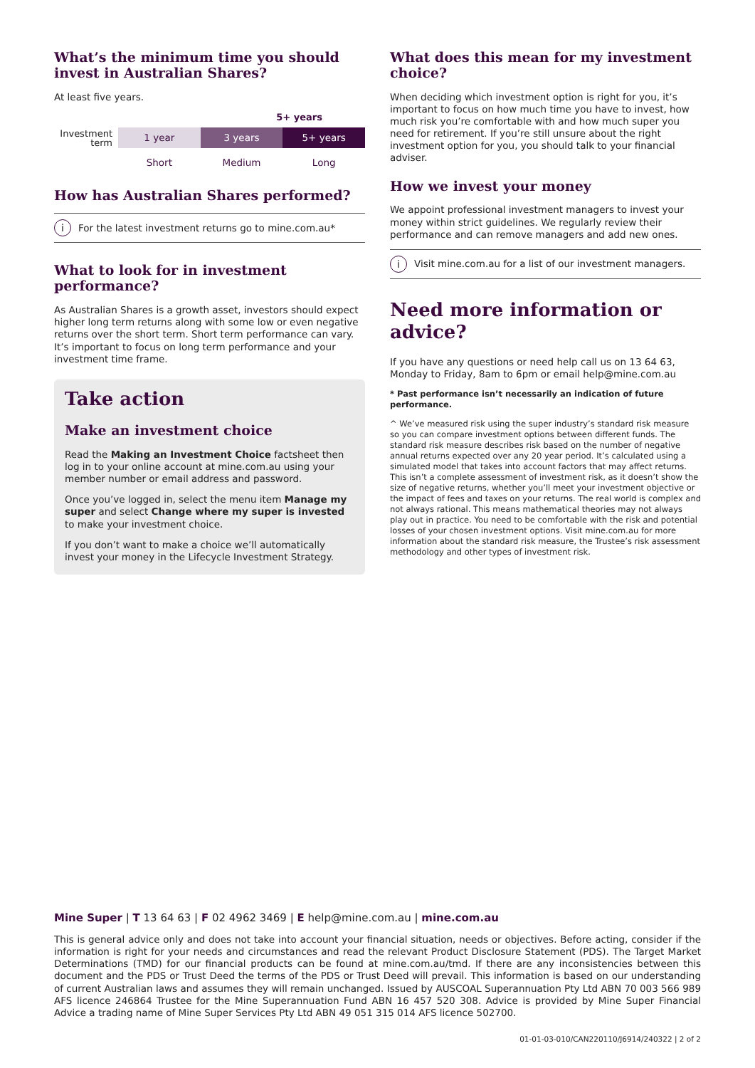What’s the minimum time you should invest in Australian Shares?
At least five years.
5+ years
Investment term
1 year 3 years 5+ years
Short Medium Long
How has Australian Shares performed?
i For the latest investment returns go to mine.com.au*
What to look for in investment performance?
As Australian Shares is a growth asset, investors should expect higher long term returns along with some low or even negative returns over the short term. Short term performance can vary. It’s important to focus on long term performance and your investment time frame.
Take action
Make an investment choice
Read the Making an Investment Choice factsheet then log in to your online account at mine.com.au using your member number or email address and password.
Once you’ve logged in, select the menu item Manage my super and select Change where my super is invested to make your investment choice.
If you don’t want to make a choice we’ll automatically invest your money in the Lifecycle Investment Strategy.
What does this mean for my investment choice?
When deciding which investment option is right for you, it’s important to focus on how much time you have to invest, how much risk you’re comfortable with and how much super you need for retirement. If you’re still unsure about the right investment option for you, you should talk to your financial adviser.
How we invest your money
We appoint professional investment managers to invest your money within strict guidelines. We regularly review their performance and can remove managers and add new ones.
i Visit mine.com.au for a list of our investment managers.
Need more information or advice?
If you have any questions or need help call us on 13 64 63, Monday to Friday, 8am to 6pm or email help@mine.com.au
* Past performance isn’t necessarily an indication of future performance.
^ We’ve measured risk using the super industry’s standard risk measure so you can compare investment options between different funds. The standard risk measure describes risk based on the number of negative annual returns expected over any 20 year period. It’s calculated using a simulated model that takes into account factors that may affect returns. This isn’t a complete assessment of investment risk, as it doesn’t show the size of negative returns, whether you’ll meet your investment objective or the impact of fees and taxes on your returns. The real world is complex and not always rational. This means mathematical theories may not always play out in practice. You need to be comfortable with the risk and potential losses of your chosen investment options. Visit mine.com.au for more information about the standard risk measure, the Trustee’s risk assessment methodology and other types of investment risk.
Mine Super | T 13 64 63 | F 02 4962 3469 | E help@mine.com.au | mine.com.au
This is general advice only and does not take into account your financial situation, needs or objectives. Before acting, consider if the information is right for your needs and circumstances and read the relevant Product Disclosure Statement (PDS). The Target Market Determinations (TMD) for our financial products can be found at mine.com.au/tmd. If there are any inconsistencies between this document and the PDS or Trust Deed the terms of the PDS or Trust Deed will prevail. This information is based on our understanding of current Australian laws and assumes they will remain unchanged. Issued by AUSCOAL Superannuation Pty Ltd ABN 70 003 566 989 AFS licence 246864 Trustee for the Mine Superannuation Fund ABN 16 457 520 308. Advice is provided by Mine Super Financial Advice a trading name of Mine Super Services Pty Ltd ABN 49 051 315 014 AFS licence 502700.
01-01-03-010/CAN220110/J6914/240322 | 2 of 2